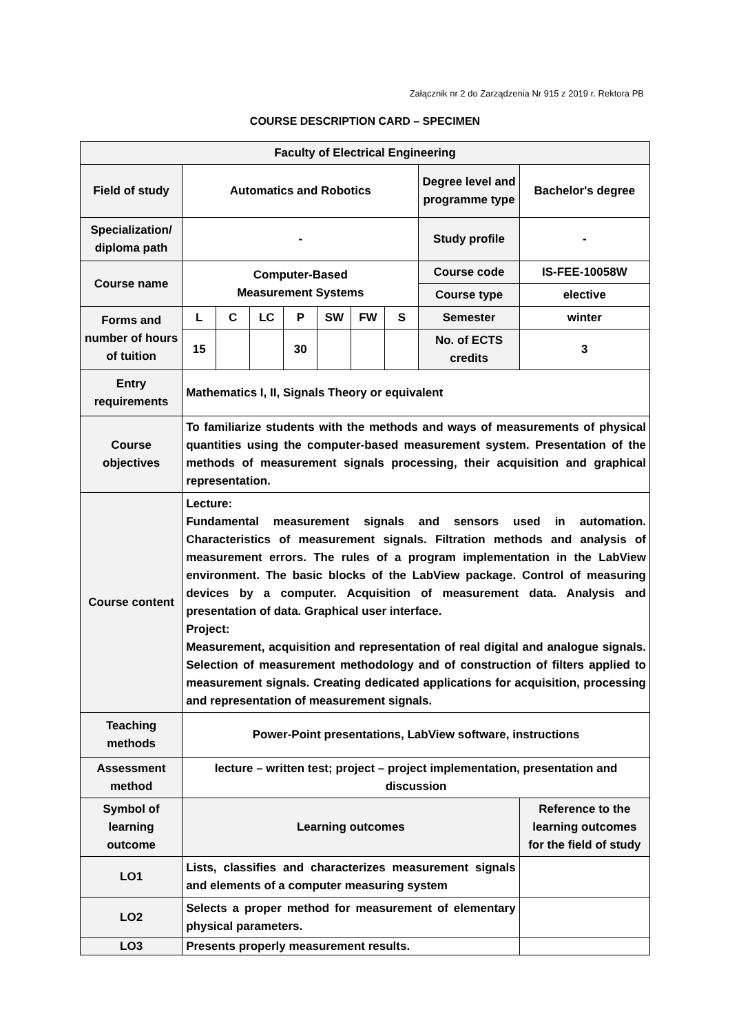Załącznik nr 2 do Zarządzenia Nr 915 z 2019 r. Rektora PB
COURSE DESCRIPTION CARD – SPECIMEN
| Faculty of Electrical Engineering | | | | | | | | | |
| Field of study | Automatics and Robotics | | | | | | | Degree level and programme type | Bachelor's degree |
| Specialization/ diploma path | - | | | | | | | Study profile | - |
| Course name | Computer-Based Measurement Systems | | | | | | | Course code | IS-FEE-10058W |
| | | | | | | | | Course type | elective |
| Forms and number of hours of tuition | L | C | LC | P | SW | FW | S | Semester | winter |
| | 15 | | | 30 | | | | No. of ECTS credits | 3 |
| Entry requirements | Mathematics I, II, Signals Theory or equivalent | | | | | | | | |
| Course objectives | To familiarize students with the methods and ways of measurements of physical quantities using the computer-based measurement system. Presentation of the methods of measurement signals processing, their acquisition and graphical representation. | | | | | | | | |
| Course content | Lecture: Fundamental measurement signals and sensors used in automation. Characteristics of measurement signals. Filtration methods and analysis of measurement errors. The rules of a program implementation in the LabView environment. The basic blocks of the LabView package. Control of measuring devices by a computer. Acquisition of measurement data. Analysis and presentation of data. Graphical user interface. Project: Measurement, acquisition and representation of real digital and analogue signals. Selection of measurement methodology and of construction of filters applied to measurement signals. Creating dedicated applications for acquisition, processing and representation of measurement signals. | | | | | | | | |
| Teaching methods | Power-Point presentations, LabView software, instructions | | | | | | | | |
| Assessment method | lecture – written test; project – project implementation, presentation and discussion | | | | | | | | |
| Symbol of learning outcome | Learning outcomes | | | | | | | | Reference to the learning outcomes for the field of study |
| LO1 | Lists, classifies and characterizes measurement signals and elements of a computer measuring system | | | | | | | | |
| LO2 | Selects a proper method for measurement of elementary physical parameters. | | | | | | | | |
| LO3 | Presents properly measurement results. | | | | | | | | |